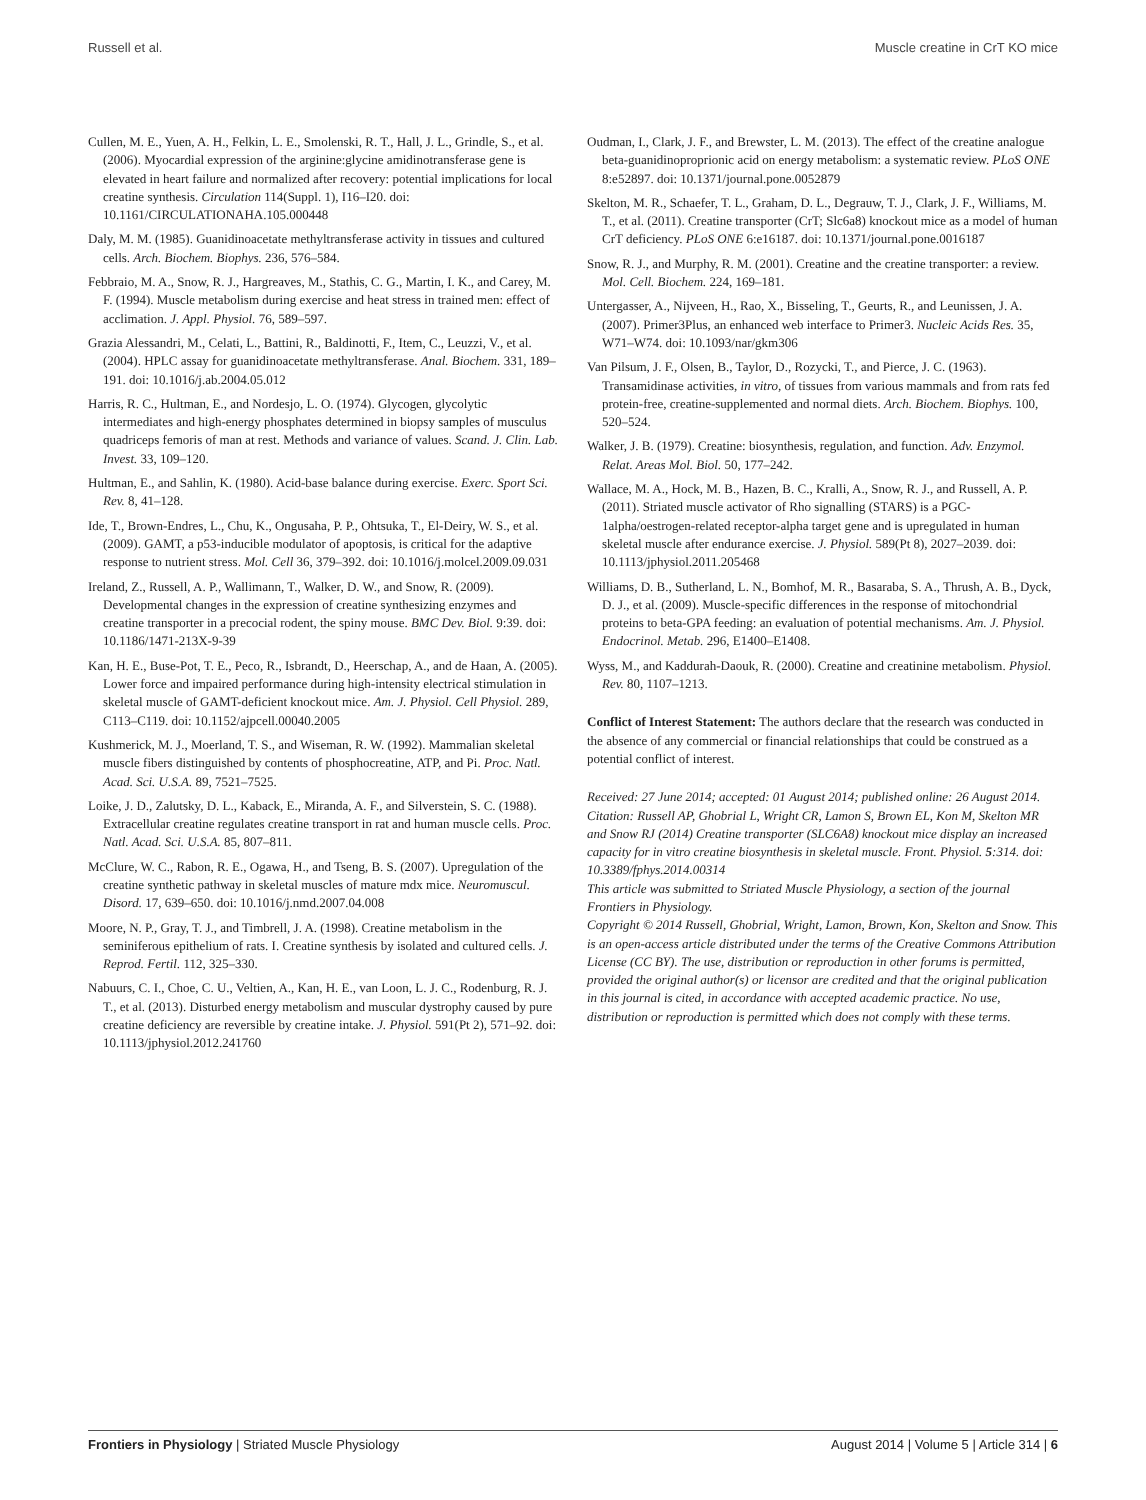Russell et al. Muscle creatine in CrT KO mice
Cullen, M. E., Yuen, A. H., Felkin, L. E., Smolenski, R. T., Hall, J. L., Grindle, S., et al. (2006). Myocardial expression of the arginine:glycine amidinotransferase gene is elevated in heart failure and normalized after recovery: potential implications for local creatine synthesis. Circulation 114(Suppl. 1), I16–I20. doi: 10.1161/CIRCULATIONAHA.105.000448
Daly, M. M. (1985). Guanidinoacetate methyltransferase activity in tissues and cultured cells. Arch. Biochem. Biophys. 236, 576–584.
Febbraio, M. A., Snow, R. J., Hargreaves, M., Stathis, C. G., Martin, I. K., and Carey, M. F. (1994). Muscle metabolism during exercise and heat stress in trained men: effect of acclimation. J. Appl. Physiol. 76, 589–597.
Grazia Alessandri, M., Celati, L., Battini, R., Baldinotti, F., Item, C., Leuzzi, V., et al. (2004). HPLC assay for guanidinoacetate methyltransferase. Anal. Biochem. 331, 189–191. doi: 10.1016/j.ab.2004.05.012
Harris, R. C., Hultman, E., and Nordesjo, L. O. (1974). Glycogen, glycolytic intermediates and high-energy phosphates determined in biopsy samples of musculus quadriceps femoris of man at rest. Methods and variance of values. Scand. J. Clin. Lab. Invest. 33, 109–120.
Hultman, E., and Sahlin, K. (1980). Acid-base balance during exercise. Exerc. Sport Sci. Rev. 8, 41–128.
Ide, T., Brown-Endres, L., Chu, K., Ongusaha, P. P., Ohtsuka, T., El-Deiry, W. S., et al. (2009). GAMT, a p53-inducible modulator of apoptosis, is critical for the adaptive response to nutrient stress. Mol. Cell 36, 379–392. doi: 10.1016/j.molcel.2009.09.031
Ireland, Z., Russell, A. P., Wallimann, T., Walker, D. W., and Snow, R. (2009). Developmental changes in the expression of creatine synthesizing enzymes and creatine transporter in a precocial rodent, the spiny mouse. BMC Dev. Biol. 9:39. doi: 10.1186/1471-213X-9-39
Kan, H. E., Buse-Pot, T. E., Peco, R., Isbrandt, D., Heerschap, A., and de Haan, A. (2005). Lower force and impaired performance during high-intensity electrical stimulation in skeletal muscle of GAMT-deficient knockout mice. Am. J. Physiol. Cell Physiol. 289, C113–C119. doi: 10.1152/ajpcell.00040.2005
Kushmerick, M. J., Moerland, T. S., and Wiseman, R. W. (1992). Mammalian skeletal muscle fibers distinguished by contents of phosphocreatine, ATP, and Pi. Proc. Natl. Acad. Sci. U.S.A. 89, 7521–7525.
Loike, J. D., Zalutsky, D. L., Kaback, E., Miranda, A. F., and Silverstein, S. C. (1988). Extracellular creatine regulates creatine transport in rat and human muscle cells. Proc. Natl. Acad. Sci. U.S.A. 85, 807–811.
McClure, W. C., Rabon, R. E., Ogawa, H., and Tseng, B. S. (2007). Upregulation of the creatine synthetic pathway in skeletal muscles of mature mdx mice. Neuromuscul. Disord. 17, 639–650. doi: 10.1016/j.nmd.2007.04.008
Moore, N. P., Gray, T. J., and Timbrell, J. A. (1998). Creatine metabolism in the seminiferous epithelium of rats. I. Creatine synthesis by isolated and cultured cells. J. Reprod. Fertil. 112, 325–330.
Nabuurs, C. I., Choe, C. U., Veltien, A., Kan, H. E., van Loon, L. J. C., Rodenburg, R. J. T., et al. (2013). Disturbed energy metabolism and muscular dystrophy caused by pure creatine deficiency are reversible by creatine intake. J. Physiol. 591(Pt 2), 571–92. doi: 10.1113/jphysiol.2012.241760
Oudman, I., Clark, J. F., and Brewster, L. M. (2013). The effect of the creatine analogue beta-guanidinoproprionic acid on energy metabolism: a systematic review. PLoS ONE 8:e52897. doi: 10.1371/journal.pone.0052879
Skelton, M. R., Schaefer, T. L., Graham, D. L., Degrauw, T. J., Clark, J. F., Williams, M. T., et al. (2011). Creatine transporter (CrT; Slc6a8) knockout mice as a model of human CrT deficiency. PLoS ONE 6:e16187. doi: 10.1371/journal.pone.0016187
Snow, R. J., and Murphy, R. M. (2001). Creatine and the creatine transporter: a review. Mol. Cell. Biochem. 224, 169–181.
Untergasser, A., Nijveen, H., Rao, X., Bisseling, T., Geurts, R., and Leunissen, J. A. (2007). Primer3Plus, an enhanced web interface to Primer3. Nucleic Acids Res. 35, W71–W74. doi: 10.1093/nar/gkm306
Van Pilsum, J. F., Olsen, B., Taylor, D., Rozycki, T., and Pierce, J. C. (1963). Transamidinase activities, in vitro, of tissues from various mammals and from rats fed protein-free, creatine-supplemented and normal diets. Arch. Biochem. Biophys. 100, 520–524.
Walker, J. B. (1979). Creatine: biosynthesis, regulation, and function. Adv. Enzymol. Relat. Areas Mol. Biol. 50, 177–242.
Wallace, M. A., Hock, M. B., Hazen, B. C., Kralli, A., Snow, R. J., and Russell, A. P. (2011). Striated muscle activator of Rho signalling (STARS) is a PGC-1alpha/oestrogen-related receptor-alpha target gene and is upregulated in human skeletal muscle after endurance exercise. J. Physiol. 589(Pt 8), 2027–2039. doi: 10.1113/jphysiol.2011.205468
Williams, D. B., Sutherland, L. N., Bomhof, M. R., Basaraba, S. A., Thrush, A. B., Dyck, D. J., et al. (2009). Muscle-specific differences in the response of mitochondrial proteins to beta-GPA feeding: an evaluation of potential mechanisms. Am. J. Physiol. Endocrinol. Metab. 296, E1400–E1408.
Wyss, M., and Kaddurah-Daouk, R. (2000). Creatine and creatinine metabolism. Physiol. Rev. 80, 1107–1213.
Conflict of Interest Statement: The authors declare that the research was conducted in the absence of any commercial or financial relationships that could be construed as a potential conflict of interest.
Received: 27 June 2014; accepted: 01 August 2014; published online: 26 August 2014.
Citation: Russell AP, Ghobrial L, Wright CR, Lamon S, Brown EL, Kon M, Skelton MR and Snow RJ (2014) Creatine transporter (SLC6A8) knockout mice display an increased capacity for in vitro creatine biosynthesis in skeletal muscle. Front. Physiol. 5:314. doi: 10.3389/fphys.2014.00314
This article was submitted to Striated Muscle Physiology, a section of the journal Frontiers in Physiology.
Copyright © 2014 Russell, Ghobrial, Wright, Lamon, Brown, Kon, Skelton and Snow. This is an open-access article distributed under the terms of the Creative Commons Attribution License (CC BY). The use, distribution or reproduction in other forums is permitted, provided the original author(s) or licensor are credited and that the original publication in this journal is cited, in accordance with accepted academic practice. No use, distribution or reproduction is permitted which does not comply with these terms.
Frontiers in Physiology | Striated Muscle Physiology August 2014 | Volume 5 | Article 314 | 6